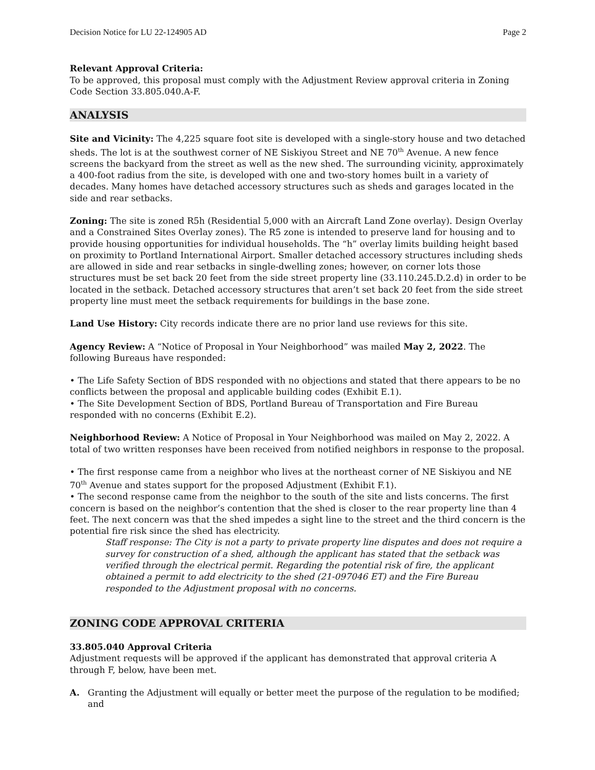Decision Notice for LU 22-124905 AD Page 2
Relevant Approval Criteria:
To be approved, this proposal must comply with the Adjustment Review approval criteria in Zoning Code Section 33.805.040.A-F.
ANALYSIS
Site and Vicinity: The 4,225 square foot site is developed with a single-story house and two detached sheds. The lot is at the southwest corner of NE Siskiyou Street and NE 70<sup>th</sup> Avenue. A new fence screens the backyard from the street as well as the new shed. The surrounding vicinity, approximately a 400-foot radius from the site, is developed with one and two-story homes built in a variety of decades. Many homes have detached accessory structures such as sheds and garages located in the side and rear setbacks.
Zoning: The site is zoned R5h (Residential 5,000 with an Aircraft Land Zone overlay). Design Overlay and a Constrained Sites Overlay zones). The R5 zone is intended to preserve land for housing and to provide housing opportunities for individual households. The “h” overlay limits building height based on proximity to Portland International Airport. Smaller detached accessory structures including sheds are allowed in side and rear setbacks in single-dwelling zones; however, on corner lots those structures must be set back 20 feet from the side street property line (33.110.245.D.2.d) in order to be located in the setback. Detached accessory structures that aren’t set back 20 feet from the side street property line must meet the setback requirements for buildings in the base zone.
Land Use History: City records indicate there are no prior land use reviews for this site.
Agency Review: A “Notice of Proposal in Your Neighborhood” was mailed May 2, 2022. The following Bureaus have responded:
• The Life Safety Section of BDS responded with no objections and stated that there appears to be no conflicts between the proposal and applicable building codes (Exhibit E.1).
• The Site Development Section of BDS, Portland Bureau of Transportation and Fire Bureau responded with no concerns (Exhibit E.2).
Neighborhood Review: A Notice of Proposal in Your Neighborhood was mailed on May 2, 2022. A total of two written responses have been received from notified neighbors in response to the proposal.
• The first response came from a neighbor who lives at the northeast corner of NE Siskiyou and NE 70<sup>th</sup> Avenue and states support for the proposed Adjustment (Exhibit F.1).
• The second response came from the neighbor to the south of the site and lists concerns. The first concern is based on the neighbor’s contention that the shed is closer to the rear property line than 4 feet. The next concern was that the shed impedes a sight line to the street and the third concern is the potential fire risk since the shed has electricity.
Staff response: The City is not a party to private property line disputes and does not require a survey for construction of a shed, although the applicant has stated that the setback was verified through the electrical permit. Regarding the potential risk of fire, the applicant obtained a permit to add electricity to the shed (21-097046 ET) and the Fire Bureau responded to the Adjustment proposal with no concerns.
ZONING CODE APPROVAL CRITERIA
33.805.040 Approval Criteria
Adjustment requests will be approved if the applicant has demonstrated that approval criteria A through F, below, have been met.
A. Granting the Adjustment will equally or better meet the purpose of the regulation to be modified; and